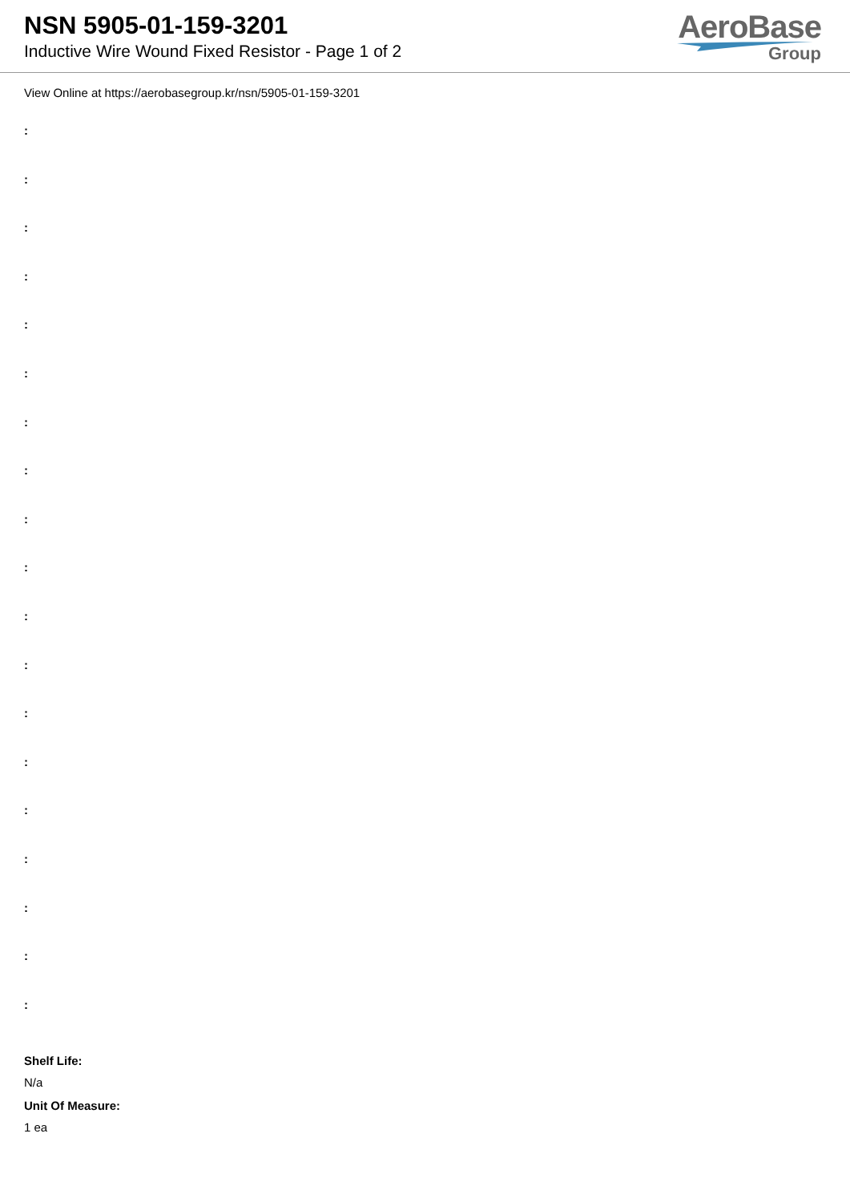NSN 5905-01-159-3201
Inductive Wire Wound Fixed Resistor - Page 1 of 2
AeroBase
Group
View Online at https://aerobasegroup.kr/nsn/5905-01-159-3201
:
:
:
:
:
:
:
:
:
:
:
:
:
:
:
:
:
:
:
Shelf Life:
N/a
Unit Of Measure:
1 ea